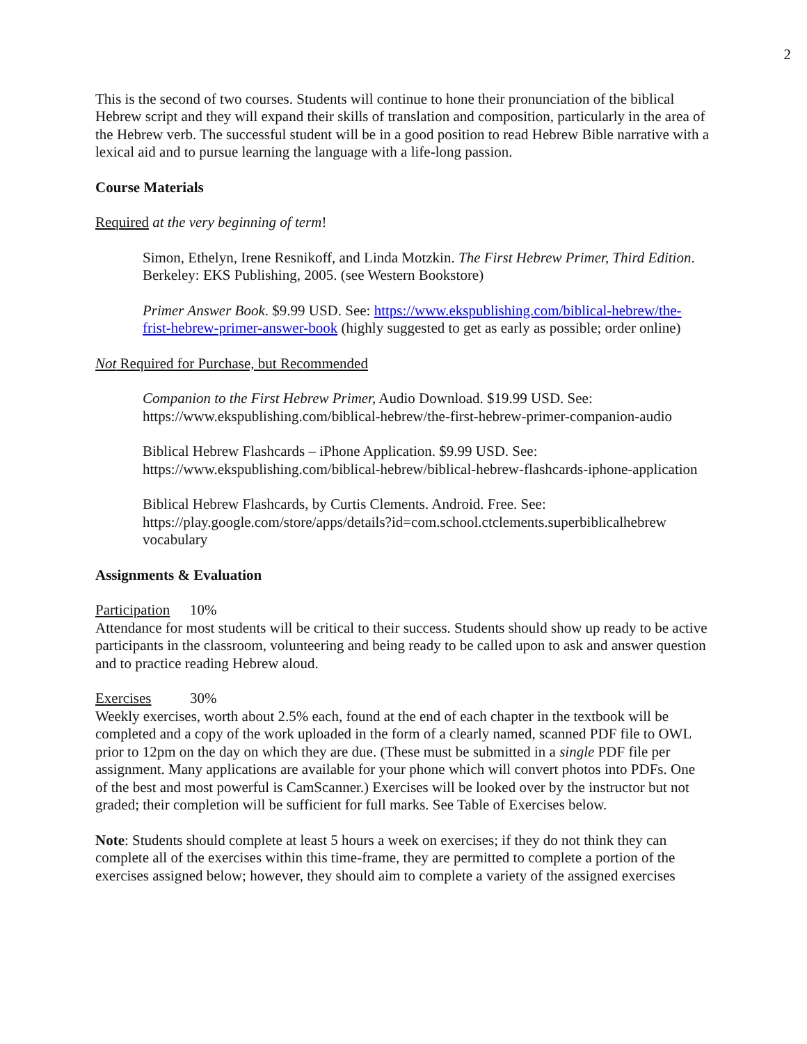2
This is the second of two courses. Students will continue to hone their pronunciation of the biblical Hebrew script and they will expand their skills of translation and composition, particularly in the area of the Hebrew verb. The successful student will be in a good position to read Hebrew Bible narrative with a lexical aid and to pursue learning the language with a life-long passion.
Course Materials
Required at the very beginning of term!
Simon, Ethelyn, Irene Resnikoff, and Linda Motzkin. The First Hebrew Primer, Third Edition. Berkeley: EKS Publishing, 2005. (see Western Bookstore)
Primer Answer Book. $9.99 USD. See: https://www.ekspublishing.com/biblical-hebrew/the-frist-hebrew-primer-answer-book (highly suggested to get as early as possible; order online)
Not Required for Purchase, but Recommended
Companion to the First Hebrew Primer, Audio Download. $19.99 USD. See: https://www.ekspublishing.com/biblical-hebrew/the-first-hebrew-primer-companion-audio
Biblical Hebrew Flashcards – iPhone Application. $9.99 USD. See: https://www.ekspublishing.com/biblical-hebrew/biblical-hebrew-flashcards-iphone-application
Biblical Hebrew Flashcards, by Curtis Clements. Android. Free. See: https://play.google.com/store/apps/details?id=com.school.ctclements.superbiblicalhebrew vocabulary
Assignments & Evaluation
Participation 10%
Attendance for most students will be critical to their success. Students should show up ready to be active participants in the classroom, volunteering and being ready to be called upon to ask and answer question and to practice reading Hebrew aloud.
Exercises 30%
Weekly exercises, worth about 2.5% each, found at the end of each chapter in the textbook will be completed and a copy of the work uploaded in the form of a clearly named, scanned PDF file to OWL prior to 12pm on the day on which they are due. (These must be submitted in a single PDF file per assignment. Many applications are available for your phone which will convert photos into PDFs. One of the best and most powerful is CamScanner.) Exercises will be looked over by the instructor but not graded; their completion will be sufficient for full marks. See Table of Exercises below.
Note: Students should complete at least 5 hours a week on exercises; if they do not think they can complete all of the exercises within this time-frame, they are permitted to complete a portion of the exercises assigned below; however, they should aim to complete a variety of the assigned exercises